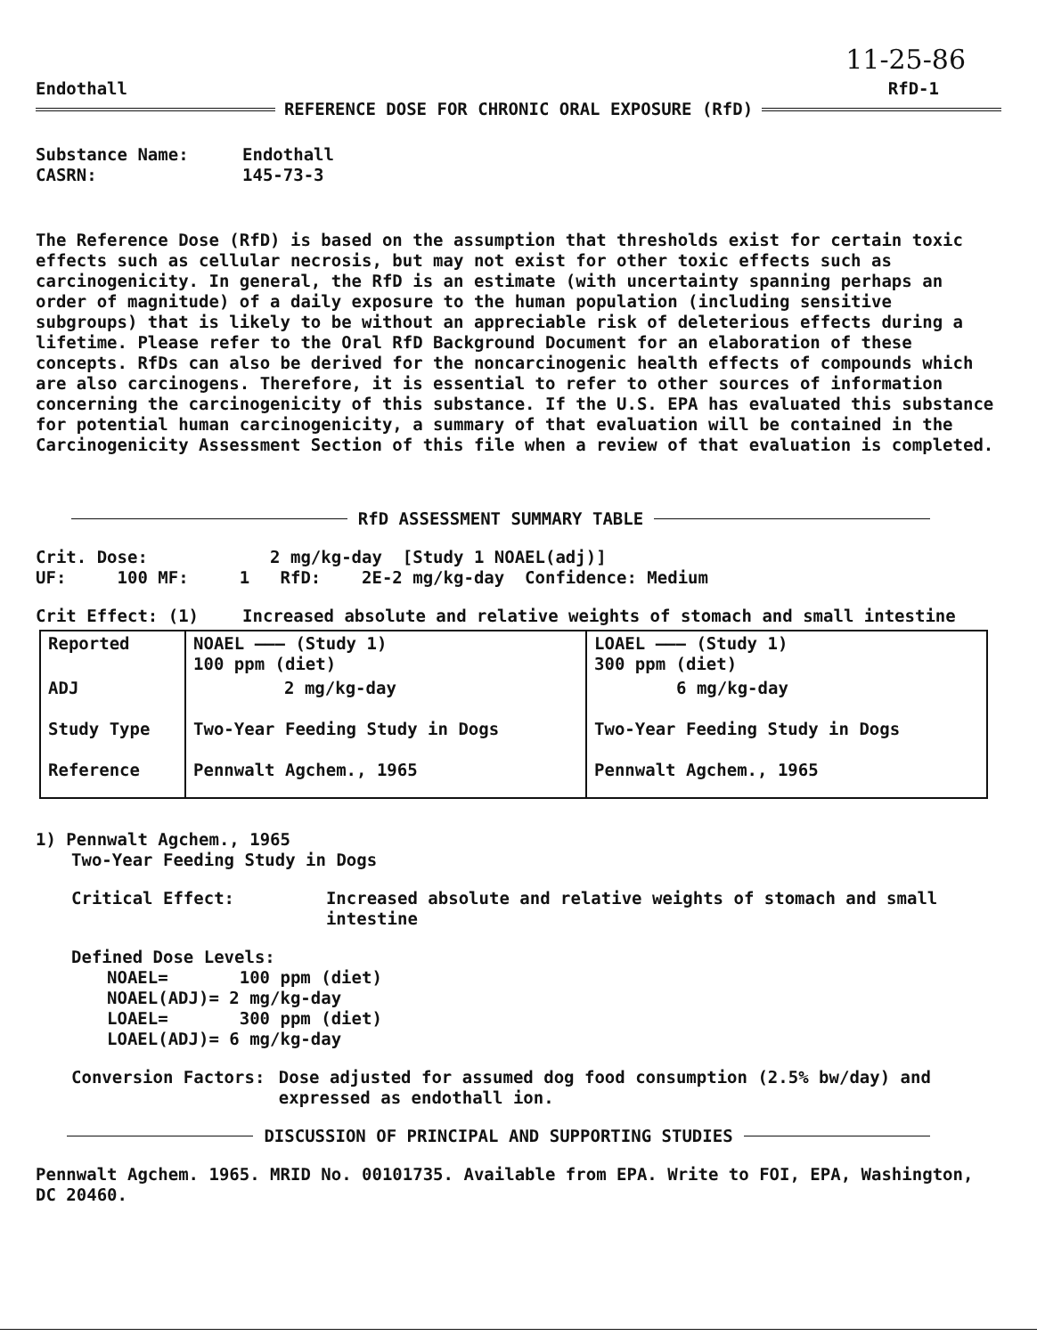11-25-86
Endothall RfD-1
REFERENCE DOSE FOR CHRONIC ORAL EXPOSURE (RfD)
Substance Name: Endothall
CASRN: 145-73-3
The Reference Dose (RfD) is based on the assumption that thresholds exist for certain toxic effects such as cellular necrosis, but may not exist for other toxic effects such as carcinogenicity. In general, the RfD is an estimate (with uncertainty spanning perhaps an order of magnitude) of a daily exposure to the human population (including sensitive subgroups) that is likely to be without an appreciable risk of deleterious effects during a lifetime. Please refer to the Oral RfD Background Document for an elaboration of these concepts. RfDs can also be derived for the noncarcinogenic health effects of compounds which are also carcinogens. Therefore, it is essential to refer to other sources of information concerning the carcinogenicity of this substance. If the U.S. EPA has evaluated this substance for potential human carcinogenicity, a summary of that evaluation will be contained in the Carcinogenicity Assessment Section of this file when a review of that evaluation is completed.
RfD ASSESSMENT SUMMARY TABLE
Crit. Dose: 2 mg/kg-day [Study 1 NOAEL(adj)]
UF: 100 MF: 1 RfD: 2E-2 mg/kg-day Confidence: Medium
Crit Effect: (1) Increased absolute and relative weights of stomach and small intestine
| Reported | NOAEL ——— (Study 1) 100 ppm (diet) | LOAEL ——— (Study 1) 300 ppm (diet) |
| ADJ | 2 mg/kg-day | 6 mg/kg-day |
| Study Type | Two-Year Feeding Study in Dogs | Two-Year Feeding Study in Dogs |
| Reference | Pennwalt Agchem., 1965 | Pennwalt Agchem., 1965 |
1) Pennwalt Agchem., 1965
Two-Year Feeding Study in Dogs
Critical Effect: Increased absolute and relative weights of stomach and small intestine
Defined Dose Levels:
NOAEL= 100 ppm (diet)
NOAEL(ADJ)= 2 mg/kg-day
LOAEL= 300 ppm (diet)
LOAEL(ADJ)= 6 mg/kg-day
Conversion Factors: Dose adjusted for assumed dog food consumption (2.5% bw/day) and expressed as endothall ion.
DISCUSSION OF PRINCIPAL AND SUPPORTING STUDIES
Pennwalt Agchem. 1965. MRID No. 00101735. Available from EPA. Write to FOI, EPA, Washington, DC 20460.